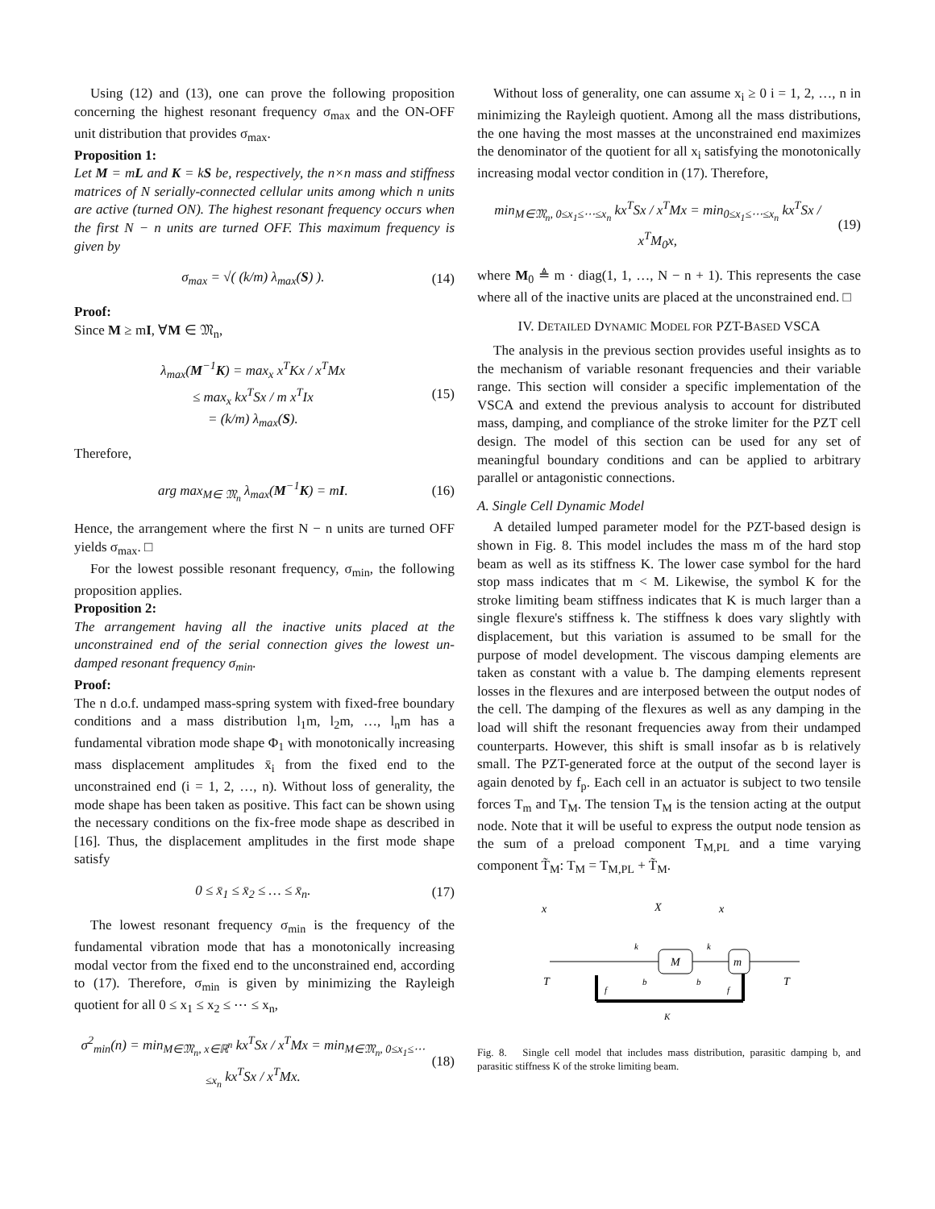Using (12) and (13), one can prove the following proposition concerning the highest resonant frequency σ<sub>max</sub> and the ON-OFF unit distribution that provides σ<sub>max</sub>.
Proposition 1:
Let M = mL and K = kS be, respectively, the n×n mass and stiffness matrices of N serially-connected cellular units among which n units are active (turned ON). The highest resonant frequency occurs when the first N − n units are turned OFF. This maximum frequency is given by
σ<sub>max</sub> = √( (k/m) λ<sub>max</sub>(S) ). (14)
Proof:
Since M ≥ mI, ∀M ∈ 𝔐<sub>n</sub>,
λ<sub>max</sub>(M<sup>−1</sup>K) = max<sub>x</sub> x<sup>T</sup>Kx / x<sup>T</sup>Mx
≤ max<sub>x</sub> kx<sup>T</sup>Sx / m x<sup>T</sup>Ix
= (k/m) λ<sub>max</sub>(S). (15)
Therefore,
arg max<sub>M∈ 𝔐<sub>n</sub></sub> λ<sub>max</sub>(M<sup>−1</sup>K) = mI. (16)
Hence, the arrangement where the first N − n units are turned OFF yields σ<sub>max</sub>. □
For the lowest possible resonant frequency, σ<sub>min</sub>, the following proposition applies.
Proposition 2:
The arrangement having all the inactive units placed at the unconstrained end of the serial connection gives the lowest un-damped resonant frequency σ<sub>min</sub>.
Proof:
The n d.o.f. undamped mass-spring system with fixed-free boundary conditions and a mass distribution l<sub>1</sub>m, l<sub>2</sub>m, …, l<sub>n</sub>m has a fundamental vibration mode shape Φ<sub>1</sub> with monotonically increasing mass displacement amplitudes x̄<sub>i</sub> from the fixed end to the unconstrained end (i = 1, 2, …, n). Without loss of generality, the mode shape has been taken as positive. This fact can be shown using the necessary conditions on the fix-free mode shape as described in [16]. Thus, the displacement amplitudes in the first mode shape satisfy
0 ≤ x̄<sub>1</sub> ≤ x̄<sub>2</sub> ≤ … ≤ x̄<sub>n</sub>. (17)
The lowest resonant frequency σ<sub>min</sub> is the frequency of the fundamental vibration mode that has a monotonically increasing modal vector from the fixed end to the unconstrained end, according to (17). Therefore, σ<sub>min</sub> is given by minimizing the Rayleigh quotient for all 0 ≤ x<sub>1</sub> ≤ x<sub>2</sub> ≤ ⋯ ≤ x<sub>n</sub>,
σ<sup>2</sup><sub>min</sub>(n) = min<sub>M∈𝔐<sub>n</sub>, x∈ℝ<sup>n</sup></sub> kx<sup>T</sup>Sx / x<sup>T</sup>Mx = min<sub>M∈𝔐<sub>n</sub>, 0≤x<sub>1</sub>≤⋯≤x<sub>n</sub></sub> kx<sup>T</sup>Sx / x<sup>T</sup>Mx. (18)
Without loss of generality, one can assume x<sub>i</sub> ≥ 0 i = 1, 2, …, n in minimizing the Rayleigh quotient. Among all the mass distributions, the one having the most masses at the unconstrained end maximizes the denominator of the quotient for all x<sub>i</sub> satisfying the monotonically increasing modal vector condition in (17). Therefore,
min<sub>M∈𝔐<sub>n</sub>, 0≤x<sub>1</sub>≤⋯≤x<sub>n</sub></sub> kx<sup>T</sup>Sx / x<sup>T</sup>Mx = min<sub>0≤x<sub>1</sub>≤⋯≤x<sub>n</sub></sub> kx<sup>T</sup>Sx / x<sup>T</sup>M<sub>0</sub>x, (19)
where M<sub>0</sub> ≜ m · diag(1, 1, …, N − n + 1). This represents the case where all of the inactive units are placed at the unconstrained end. □
IV. DETAILED DYNAMIC MODEL FOR PZT-BASED VSCA
The analysis in the previous section provides useful insights as to the mechanism of variable resonant frequencies and their variable range. This section will consider a specific implementation of the VSCA and extend the previous analysis to account for distributed mass, damping, and compliance of the stroke limiter for the PZT cell design. The model of this section can be used for any set of meaningful boundary conditions and can be applied to arbitrary parallel or antagonistic connections.
A. Single Cell Dynamic Model
A detailed lumped parameter model for the PZT-based design is shown in Fig. 8. This model includes the mass m of the hard stop beam as well as its stiffness K. The lower case symbol for the hard stop mass indicates that m < M. Likewise, the symbol K for the stroke limiting beam stiffness indicates that K is much larger than a single flexure's stiffness k. The stiffness k does vary slightly with displacement, but this variation is assumed to be small for the purpose of model development. The viscous damping elements are taken as constant with a value b. The damping elements represent losses in the flexures and are interposed between the output nodes of the cell. The damping of the flexures as well as any damping in the load will shift the resonant frequencies away from their undamped counterparts. However, this shift is small insofar as b is relatively small. The PZT-generated force at the output of the second layer is again denoted by f<sub>p</sub>. Each cell in an actuator is subject to two tensile forces T<sub>m</sub> and T<sub>M</sub>. The tension T<sub>M</sub> is the tension acting at the output node. Note that it will be useful to express the output node tension as the sum of a preload component T<sub>M,PL</sub> and a time varying component T̃<sub>M</sub>: T<sub>M</sub> = T<sub>M,PL</sub> + T̃<sub>M</sub>.
M
m
x
X
x
T
T
k
k
b
b
f
f
K
Fig. 8. Single cell model that includes mass distribution, parasitic damping b, and parasitic stiffness K of the stroke limiting beam.